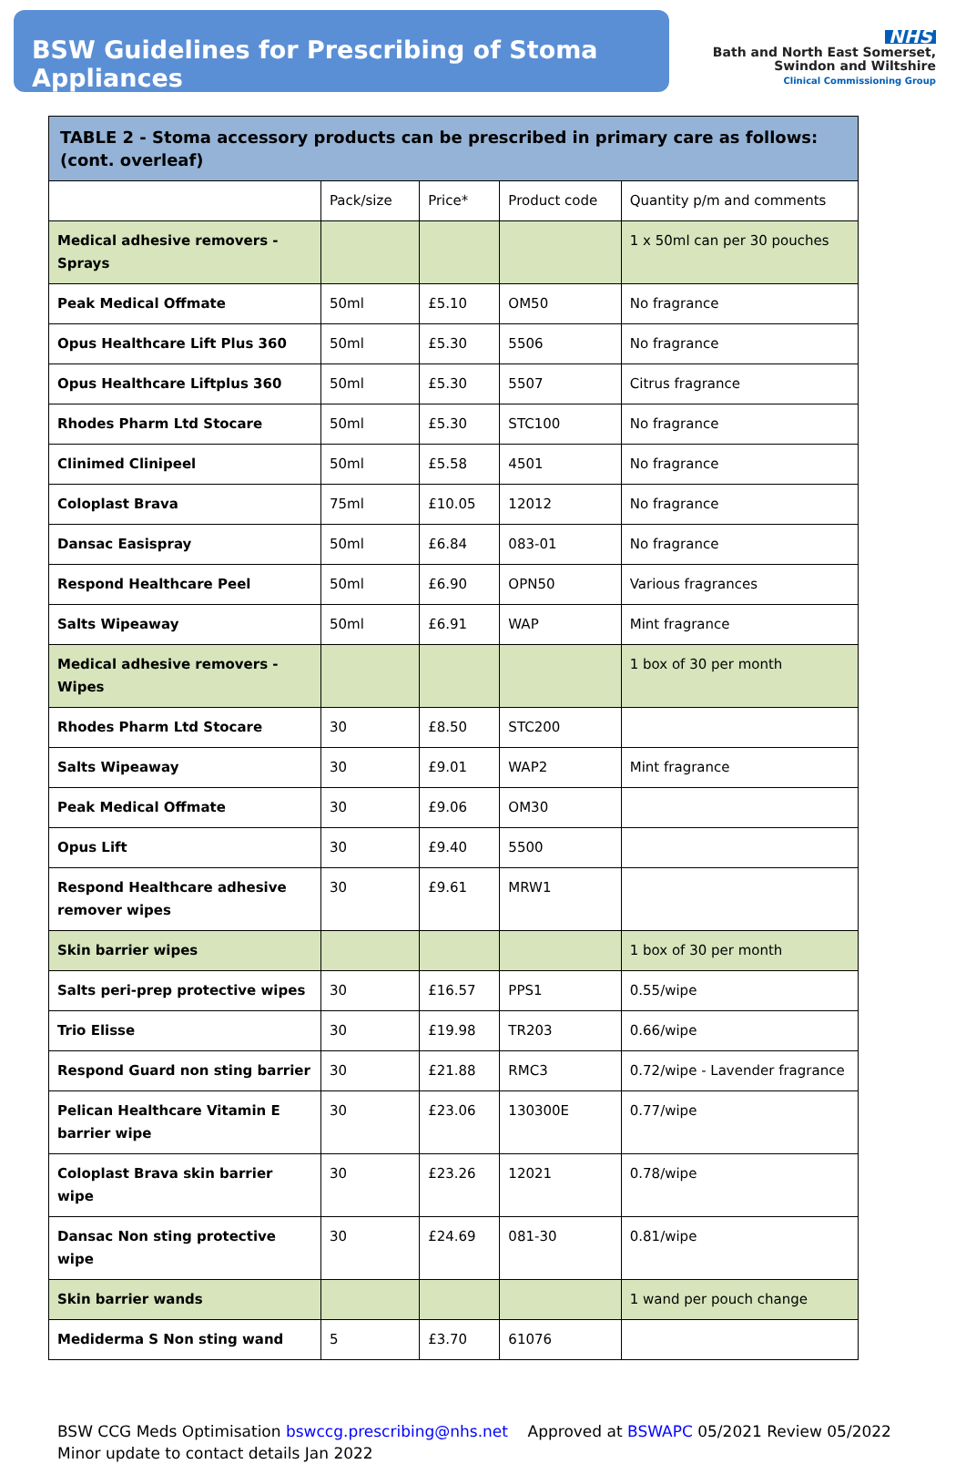BSW Guidelines for Prescribing of Stoma Appliances
NHS
Bath and North East Somerset,
Swindon and Wiltshire
Clinical Commissioning Group
| TABLE 2 - Stoma accessory products can be prescribed in primary care as follows: (cont. overleaf) | | | | |
| --- | --- | --- | --- | --- |
| | Pack/size | Price* | Product code | Quantity p/m and comments |
| Medical adhesive removers - Sprays | | | | 1 x 50ml can per 30 pouches |
| Peak Medical Offmate | 50ml | £5.10 | OM50 | No fragrance |
| Opus Healthcare Lift Plus 360 | 50ml | £5.30 | 5506 | No fragrance |
| Opus Healthcare Liftplus 360 | 50ml | £5.30 | 5507 | Citrus fragrance |
| Rhodes Pharm Ltd Stocare | 50ml | £5.30 | STC100 | No fragrance |
| Clinimed Clinipeel | 50ml | £5.58 | 4501 | No fragrance |
| Coloplast Brava | 75ml | £10.05 | 12012 | No fragrance |
| Dansac Easispray | 50ml | £6.84 | 083-01 | No fragrance |
| Respond Healthcare Peel | 50ml | £6.90 | OPN50 | Various fragrances |
| Salts Wipeaway | 50ml | £6.91 | WAP | Mint fragrance |
| Medical adhesive removers - Wipes | | | | 1 box of 30 per month |
| Rhodes Pharm Ltd Stocare | 30 | £8.50 | STC200 | |
| Salts Wipeaway | 30 | £9.01 | WAP2 | Mint fragrance |
| Peak Medical Offmate | 30 | £9.06 | OM30 | |
| Opus Lift | 30 | £9.40 | 5500 | |
| Respond Healthcare adhesive remover wipes | 30 | £9.61 | MRW1 | |
| Skin barrier wipes | | | | 1 box of 30 per month |
| Salts peri-prep protective wipes | 30 | £16.57 | PPS1 | 0.55/wipe |
| Trio Elisse | 30 | £19.98 | TR203 | 0.66/wipe |
| Respond Guard non sting barrier | 30 | £21.88 | RMC3 | 0.72/wipe - Lavender fragrance |
| Pelican Healthcare Vitamin E barrier wipe | 30 | £23.06 | 130300E | 0.77/wipe |
| Coloplast Brava skin barrier wipe | 30 | £23.26 | 12021 | 0.78/wipe |
| Dansac Non sting protective wipe | 30 | £24.69 | 081-30 | 0.81/wipe |
| Skin barrier wands | | | | 1 wand per pouch change |
| Mediderma S Non sting wand | 5 | £3.70 | 61076 | |
BSW CCG Meds Optimisation bswccg.prescribing@nhs.net Approved at BSWAPC 05/2021 Review 05/2022
Minor update to contact details Jan 2022